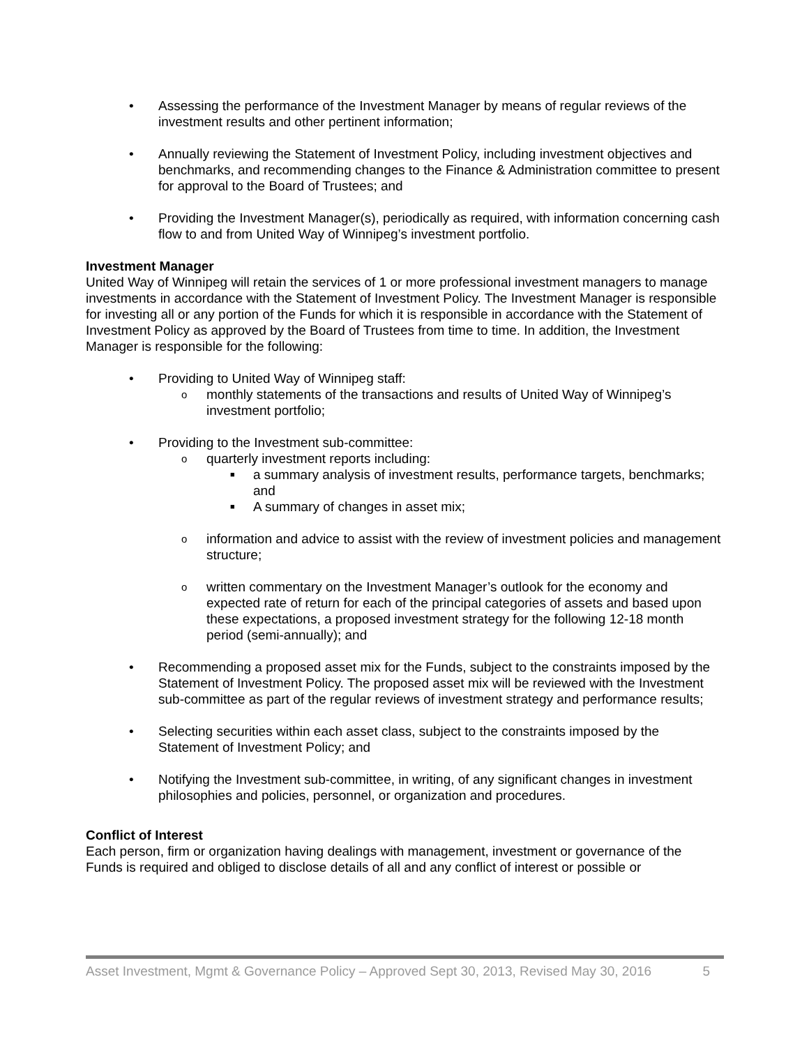• Assessing the performance of the Investment Manager by means of regular reviews of the investment results and other pertinent information;
• Annually reviewing the Statement of Investment Policy, including investment objectives and benchmarks, and recommending changes to the Finance & Administration committee to present for approval to the Board of Trustees; and
• Providing the Investment Manager(s), periodically as required, with information concerning cash flow to and from United Way of Winnipeg’s investment portfolio.
Investment Manager
United Way of Winnipeg will retain the services of 1 or more professional investment managers to manage investments in accordance with the Statement of Investment Policy. The Investment Manager is responsible for investing all or any portion of the Funds for which it is responsible in accordance with the Statement of Investment Policy as approved by the Board of Trustees from time to time. In addition, the Investment Manager is responsible for the following:
• Providing to United Way of Winnipeg staff:
o monthly statements of the transactions and results of United Way of Winnipeg’s investment portfolio;
• Providing to the Investment sub-committee:
o quarterly investment reports including:
■ a summary analysis of investment results, performance targets, benchmarks; and
■ A summary of changes in asset mix;
o information and advice to assist with the review of investment policies and management structure;
o written commentary on the Investment Manager’s outlook for the economy and expected rate of return for each of the principal categories of assets and based upon these expectations, a proposed investment strategy for the following 12-18 month period (semi-annually); and
• Recommending a proposed asset mix for the Funds, subject to the constraints imposed by the Statement of Investment Policy. The proposed asset mix will be reviewed with the Investment sub-committee as part of the regular reviews of investment strategy and performance results;
• Selecting securities within each asset class, subject to the constraints imposed by the Statement of Investment Policy; and
• Notifying the Investment sub-committee, in writing, of any significant changes in investment philosophies and policies, personnel, or organization and procedures.
Conflict of Interest
Each person, firm or organization having dealings with management, investment or governance of the Funds is required and obliged to disclose details of all and any conflict of interest or possible or
Asset Investment, Mgmt & Governance Policy – Approved Sept 30, 2013, Revised May 30, 2016 5